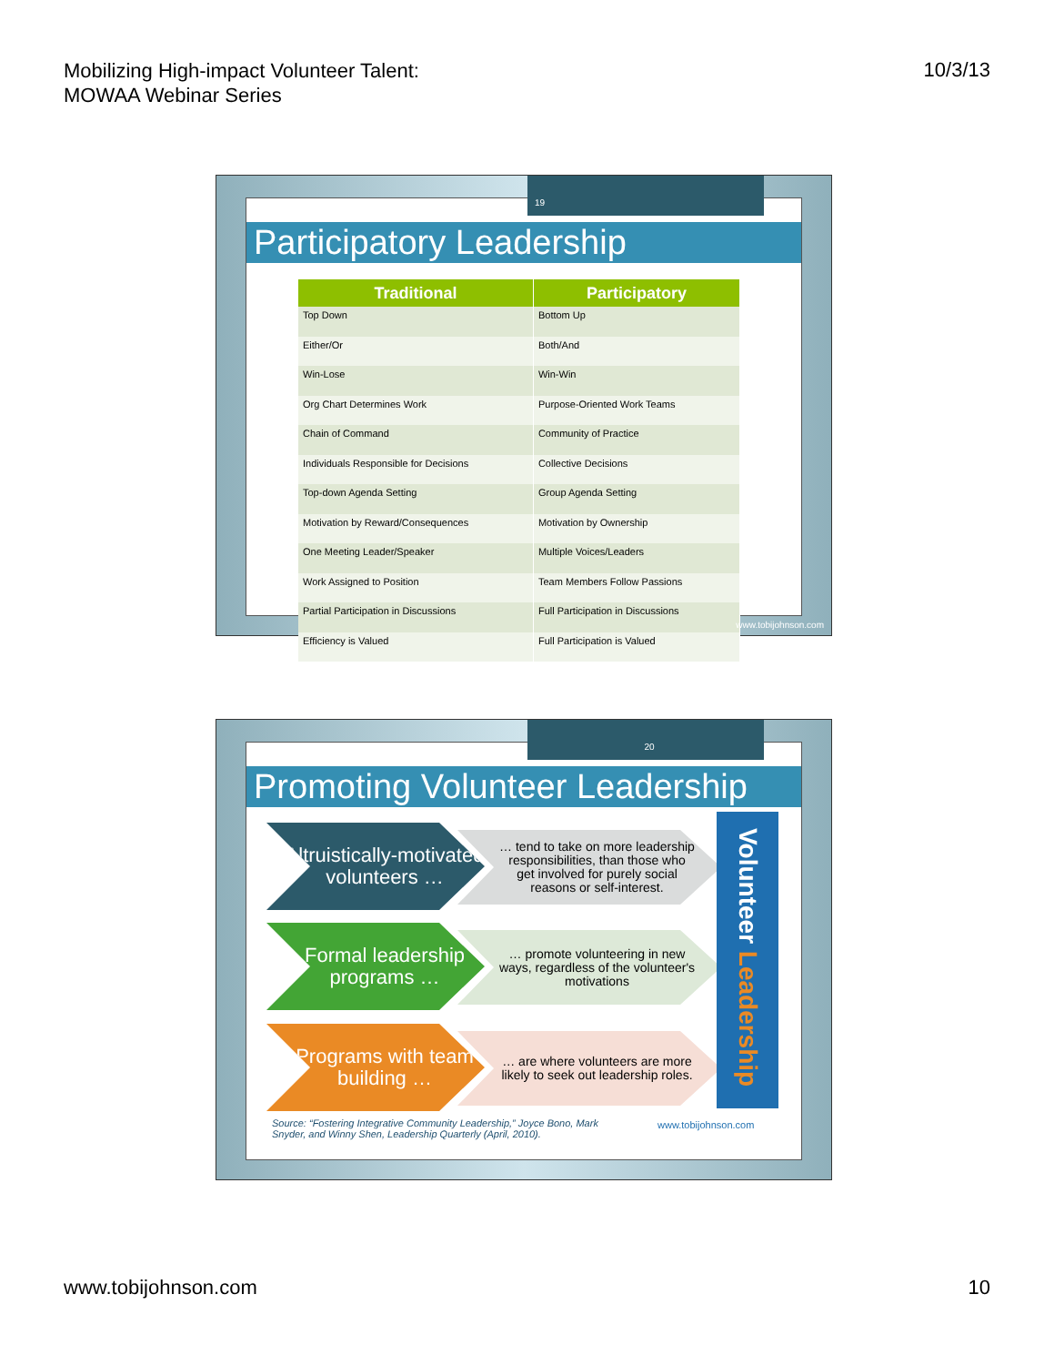Mobilizing High-impact Volunteer Talent:
MOWAA Webinar Series
10/3/13
Participatory Leadership
| Traditional | Participatory |
| --- | --- |
| Top Down | Bottom Up |
| Either/Or | Both/And |
| Win-Lose | Win-Win |
| Org Chart Determines Work | Purpose-Oriented Work Teams |
| Chain of Command | Community of Practice |
| Individuals Responsible for Decisions | Collective Decisions |
| Top-down Agenda Setting | Group Agenda Setting |
| Motivation by Reward/Consequences | Motivation by Ownership |
| One Meeting Leader/Speaker | Multiple Voices/Leaders |
| Work Assigned to Position | Team Members Follow Passions |
| Partial Participation in Discussions | Full Participation in Discussions |
| Efficiency is Valued | Full Participation is Valued |
19
www.tobijohnson.com
Promoting Volunteer Leadership
Altruistically-motivated volunteers …
… tend to take on more leadership responsibilities, than those who get involved for purely social reasons or self-interest.
Formal leadership programs …
… promote volunteering in new ways, regardless of the volunteer's motivations
Programs with team building …
… are where volunteers are more likely to seek out leadership roles.
Volunteer Leadership
Source: “Fostering Integrative Community Leadership,” Joyce Bono, Mark Snyder, and Winny Shen, Leadership Quarterly (April, 2010).
www.tobijohnson.com
20
www.tobijohnson.com 10